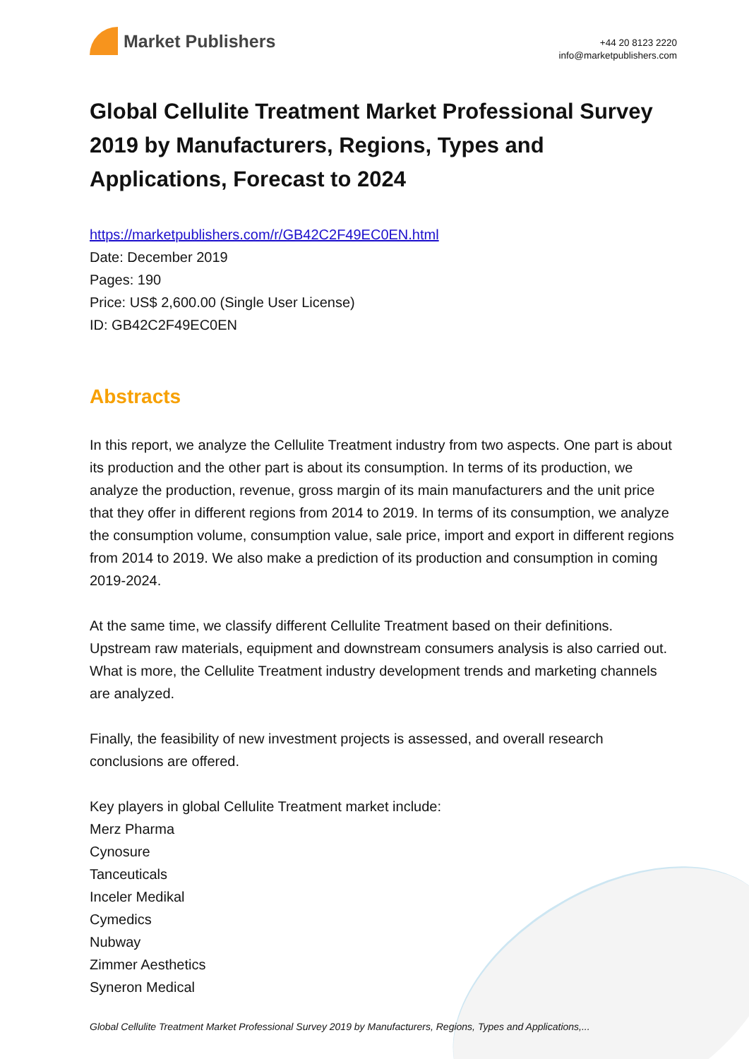Market Publishers
+44 20 8123 2220
info@marketpublishers.com
Global Cellulite Treatment Market Professional Survey 2019 by Manufacturers, Regions, Types and Applications, Forecast to 2024
https://marketpublishers.com/r/GB42C2F49EC0EN.html
Date: December 2019
Pages: 190
Price: US$ 2,600.00 (Single User License)
ID: GB42C2F49EC0EN
Abstracts
In this report, we analyze the Cellulite Treatment industry from two aspects. One part is about its production and the other part is about its consumption. In terms of its production, we analyze the production, revenue, gross margin of its main manufacturers and the unit price that they offer in different regions from 2014 to 2019. In terms of its consumption, we analyze the consumption volume, consumption value, sale price, import and export in different regions from 2014 to 2019. We also make a prediction of its production and consumption in coming 2019-2024.
At the same time, we classify different Cellulite Treatment based on their definitions. Upstream raw materials, equipment and downstream consumers analysis is also carried out. What is more, the Cellulite Treatment industry development trends and marketing channels are analyzed.
Finally, the feasibility of new investment projects is assessed, and overall research conclusions are offered.
Key players in global Cellulite Treatment market include:
Merz Pharma
Cynosure
Tanceuticals
Inceler Medikal
Cymedics
Nubway
Zimmer Aesthetics
Syneron Medical
Global Cellulite Treatment Market Professional Survey 2019 by Manufacturers, Regions, Types and Applications,...